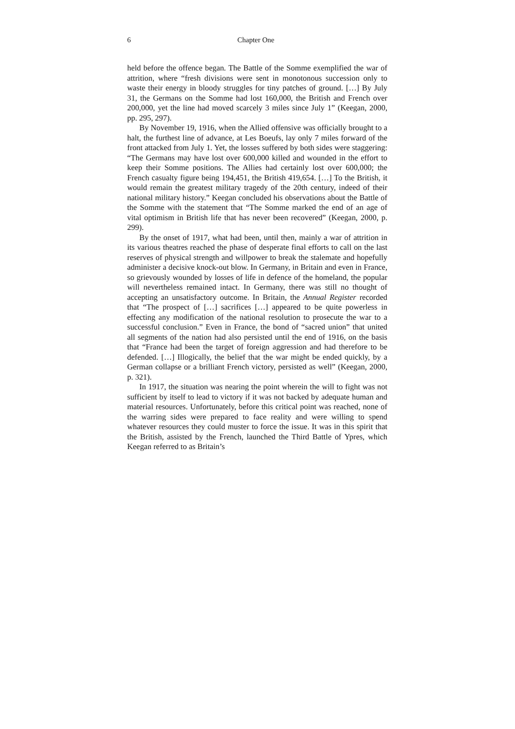6 Chapter One
held before the offence began. The Battle of the Somme exemplified the war of attrition, where “fresh divisions were sent in monotonous succession only to waste their energy in bloody struggles for tiny patches of ground. […] By July 31, the Germans on the Somme had lost 160,000, the British and French over 200,000, yet the line had moved scarcely 3 miles since July 1” (Keegan, 2000, pp. 295, 297).
By November 19, 1916, when the Allied offensive was officially brought to a halt, the furthest line of advance, at Les Boeufs, lay only 7 miles forward of the front attacked from July 1. Yet, the losses suffered by both sides were staggering: “The Germans may have lost over 600,000 killed and wounded in the effort to keep their Somme positions. The Allies had certainly lost over 600,000; the French casualty figure being 194,451, the British 419,654. […] To the British, it would remain the greatest military tragedy of the 20th century, indeed of their national military history.” Keegan concluded his observations about the Battle of the Somme with the statement that “The Somme marked the end of an age of vital optimism in British life that has never been recovered” (Keegan, 2000, p. 299).
By the onset of 1917, what had been, until then, mainly a war of attrition in its various theatres reached the phase of desperate final efforts to call on the last reserves of physical strength and willpower to break the stalemate and hopefully administer a decisive knock-out blow. In Germany, in Britain and even in France, so grievously wounded by losses of life in defence of the homeland, the popular will nevertheless remained intact. In Germany, there was still no thought of accepting an unsatisfactory outcome. In Britain, the Annual Register recorded that “The prospect of […] sacrifices […] appeared to be quite powerless in effecting any modification of the national resolution to prosecute the war to a successful conclusion.” Even in France, the bond of “sacred union” that united all segments of the nation had also persisted until the end of 1916, on the basis that “France had been the target of foreign aggression and had therefore to be defended. […] Illogically, the belief that the war might be ended quickly, by a German collapse or a brilliant French victory, persisted as well” (Keegan, 2000, p. 321).
In 1917, the situation was nearing the point wherein the will to fight was not sufficient by itself to lead to victory if it was not backed by adequate human and material resources. Unfortunately, before this critical point was reached, none of the warring sides were prepared to face reality and were willing to spend whatever resources they could muster to force the issue. It was in this spirit that the British, assisted by the French, launched the Third Battle of Ypres, which Keegan referred to as Britain’s